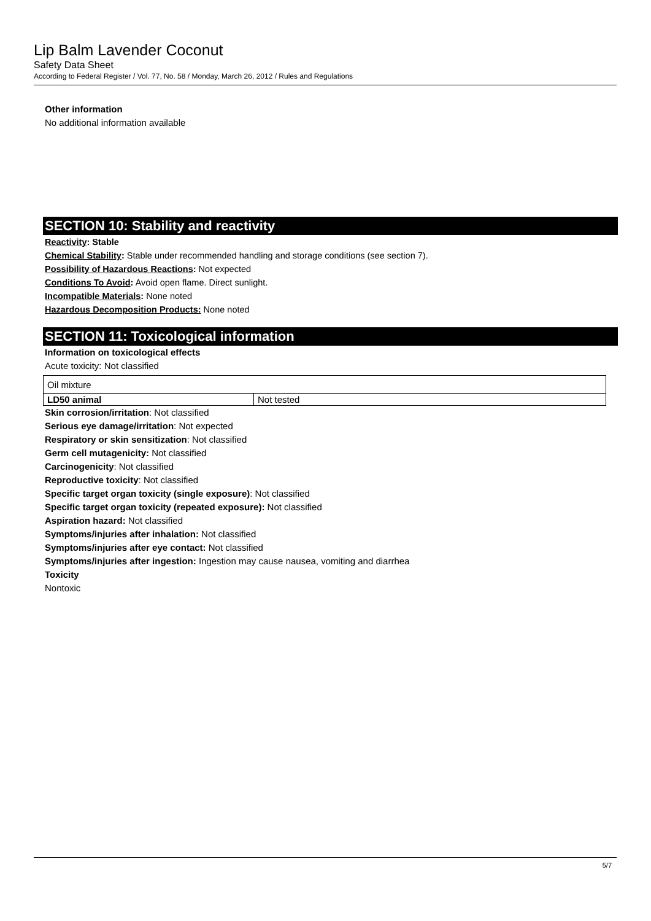Lip Balm Lavender Coconut
Safety Data Sheet
According to Federal Register / Vol. 77, No. 58 / Monday, March 26, 2012 / Rules and Regulations
Other information
No additional information available
SECTION 10: Stability and reactivity
Reactivity: Stable
Chemical Stability: Stable under recommended handling and storage conditions (see section 7).
Possibility of Hazardous Reactions: Not expected
Conditions To Avoid: Avoid open flame. Direct sunlight.
Incompatible Materials: None noted
Hazardous Decomposition Products: None noted
SECTION 11: Toxicological information
Information on toxicological effects
Acute toxicity: Not classified
| Oil mixture | |
| LD50 animal | Not tested |
Skin corrosion/irritation: Not classified
Serious eye damage/irritation: Not expected
Respiratory or skin sensitization: Not classified
Germ cell mutagenicity: Not classified
Carcinogenicity: Not classified
Reproductive toxicity: Not classified
Specific target organ toxicity (single exposure): Not classified
Specific target organ toxicity (repeated exposure): Not classified
Aspiration hazard: Not classified
Symptoms/injuries after inhalation: Not classified
Symptoms/injuries after eye contact: Not classified
Symptoms/injuries after ingestion: Ingestion may cause nausea, vomiting and diarrhea
Toxicity
Nontoxic
5/7